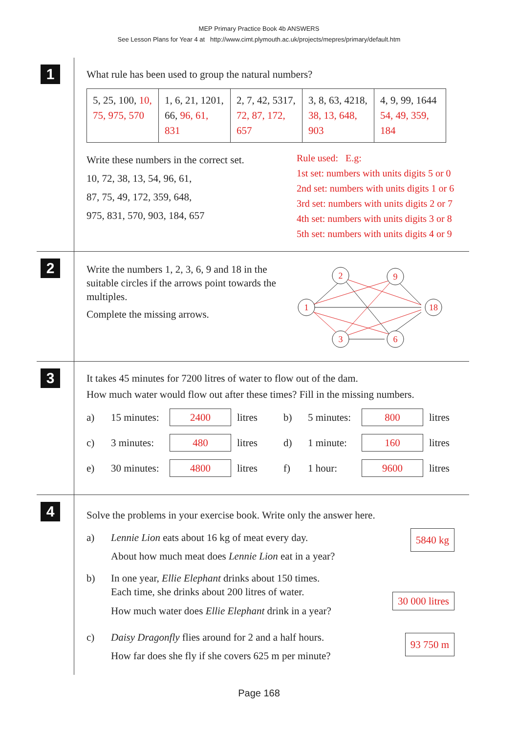MEP Primary Practice Book 4b ANSWERS
See Lesson Plans for Year 4 at http://www.cimt.plymouth.ac.uk/projects/mepres/primary/default.htm
1
What rule has been used to group the natural numbers?
| 5, 25, 100, 10, 75, 975, 570 | 1, 6, 21, 1201, 66, 96, 61, 831 | 2, 7, 42, 5317, 72, 87, 172, 657 | 3, 8, 63, 4218, 38, 13, 648, 903 | 4, 9, 99, 1644 54, 49, 359, 184 |
Write these numbers in the correct set.
10, 72, 38, 13, 54, 96, 61,
87, 75, 49, 172, 359, 648,
975, 831, 570, 903, 184, 657
Rule used: E.g:
1st set: numbers with units digits 5 or 0
2nd set: numbers with units digits 1 or 6
3rd set: numbers with units digits 2 or 7
4th set: numbers with units digits 3 or 8
5th set: numbers with units digits 4 or 9
2
Write the numbers 1, 2, 3, 6, 9 and 18 in the suitable circles if the arrows point towards the multiples.
Complete the missing arrows.
1
2
9
18
3
6
3
It takes 45 minutes for 7200 litres of water to flow out of the dam.
How much water would flow out after these times? Fill in the missing numbers.
a) 15 minutes: 2400 litres b) 5 minutes: 800 litres
c) 3 minutes: 480 litres d) 1 minute: 160 litres
e) 30 minutes: 4800 litres f) 1 hour: 9600 litres
4
Solve the problems in your exercise book. Write only the answer here.
a)
5840 kg Lennie Lion eats about 16 kg of meat every day.
About how much meat does Lennie Lion eat in a year?
b) In one year, Ellie Elephant drinks about 150 times.
Each time, she drinks about 200 litres of water.
30 000 litres How much water does Ellie Elephant drink in a year?
c)
93 750 m Daisy Dragonfly flies around for 2 and a half hours.
How far does she fly if she covers 625 m per minute?
Page 168